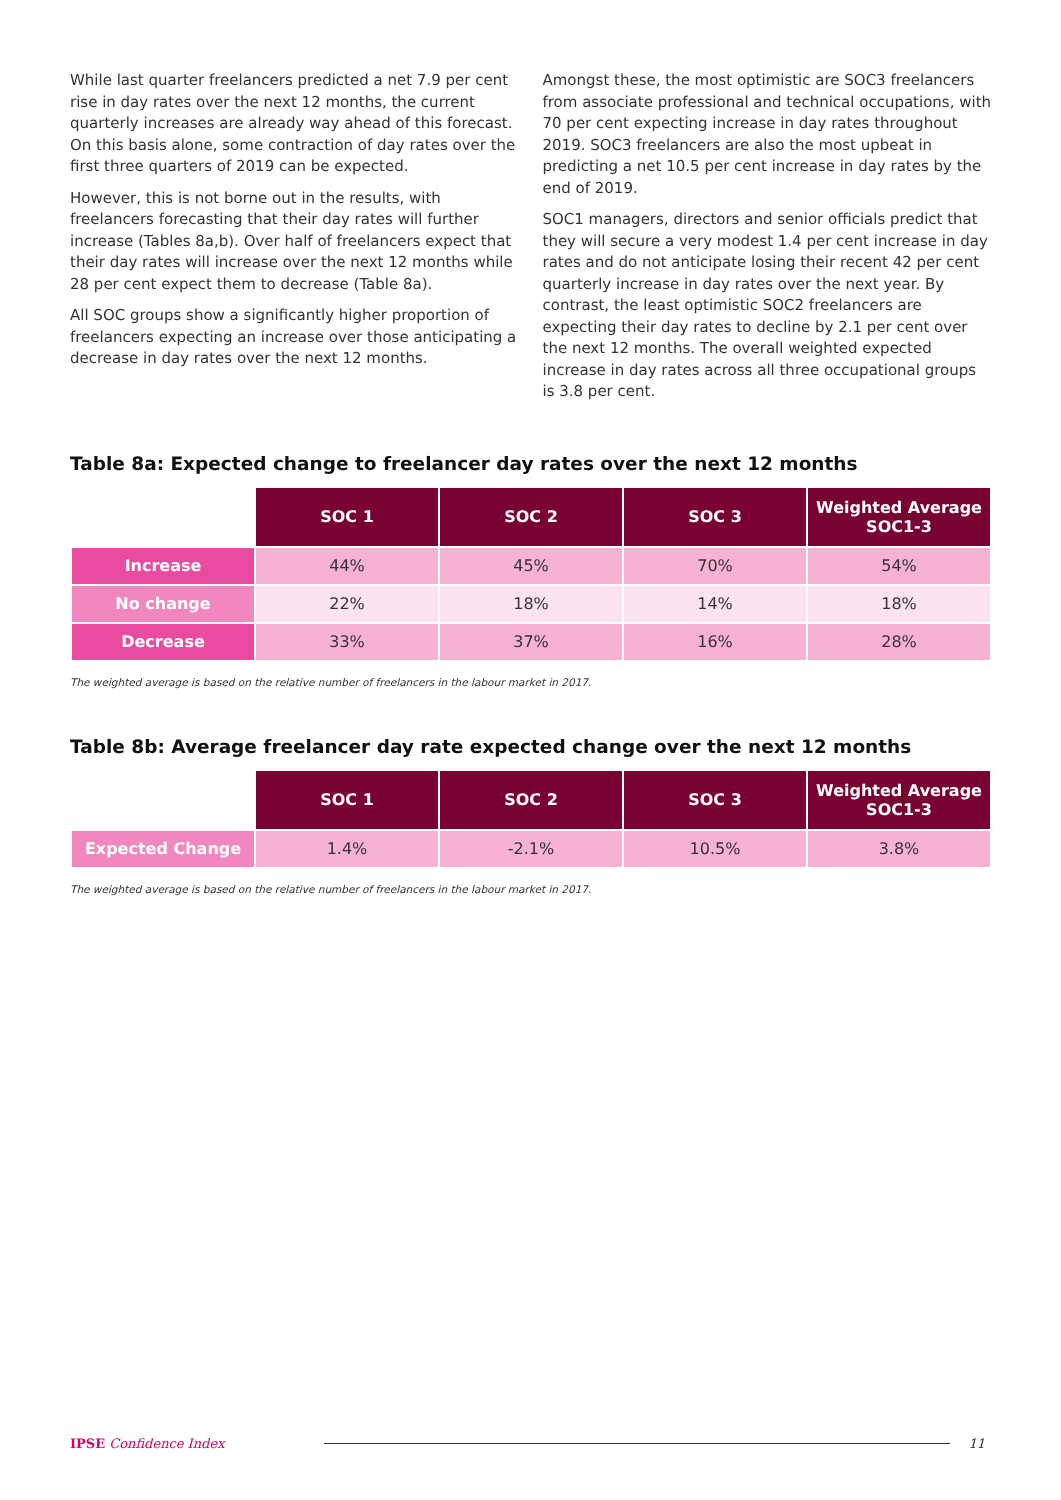While last quarter freelancers predicted a net 7.9 per cent rise in day rates over the next 12 months, the current quarterly increases are already way ahead of this forecast. On this basis alone, some contraction of day rates over the first three quarters of 2019 can be expected.
However, this is not borne out in the results, with freelancers forecasting that their day rates will further increase (Tables 8a,b). Over half of freelancers expect that their day rates will increase over the next 12 months while 28 per cent expect them to decrease (Table 8a).
All SOC groups show a significantly higher proportion of freelancers expecting an increase over those anticipating a decrease in day rates over the next 12 months.
Amongst these, the most optimistic are SOC3 freelancers from associate professional and technical occupations, with 70 per cent expecting increase in day rates throughout 2019. SOC3 freelancers are also the most upbeat in predicting a net 10.5 per cent increase in day rates by the end of 2019.
SOC1 managers, directors and senior officials predict that they will secure a very modest 1.4 per cent increase in day rates and do not anticipate losing their recent 42 per cent quarterly increase in day rates over the next year. By contrast, the least optimistic SOC2 freelancers are expecting their day rates to decline by 2.1 per cent over the next 12 months. The overall weighted expected increase in day rates across all three occupational groups is 3.8 per cent.
Table 8a: Expected change to freelancer day rates over the next 12 months
| | SOC 1 | SOC 2 | SOC 3 | Weighted Average SOC1-3 |
| --- | --- | --- | --- | --- |
| Increase | 44% | 45% | 70% | 54% |
| No change | 22% | 18% | 14% | 18% |
| Decrease | 33% | 37% | 16% | 28% |
The weighted average is based on the relative number of freelancers in the labour market in 2017.
Table 8b: Average freelancer day rate expected change over the next 12 months
| | SOC 1 | SOC 2 | SOC 3 | Weighted Average SOC1-3 |
| --- | --- | --- | --- | --- |
| Expected Change | 1.4% | -2.1% | 10.5% | 3.8% |
The weighted average is based on the relative number of freelancers in the labour market in 2017.
IPSE Confidence Index 11